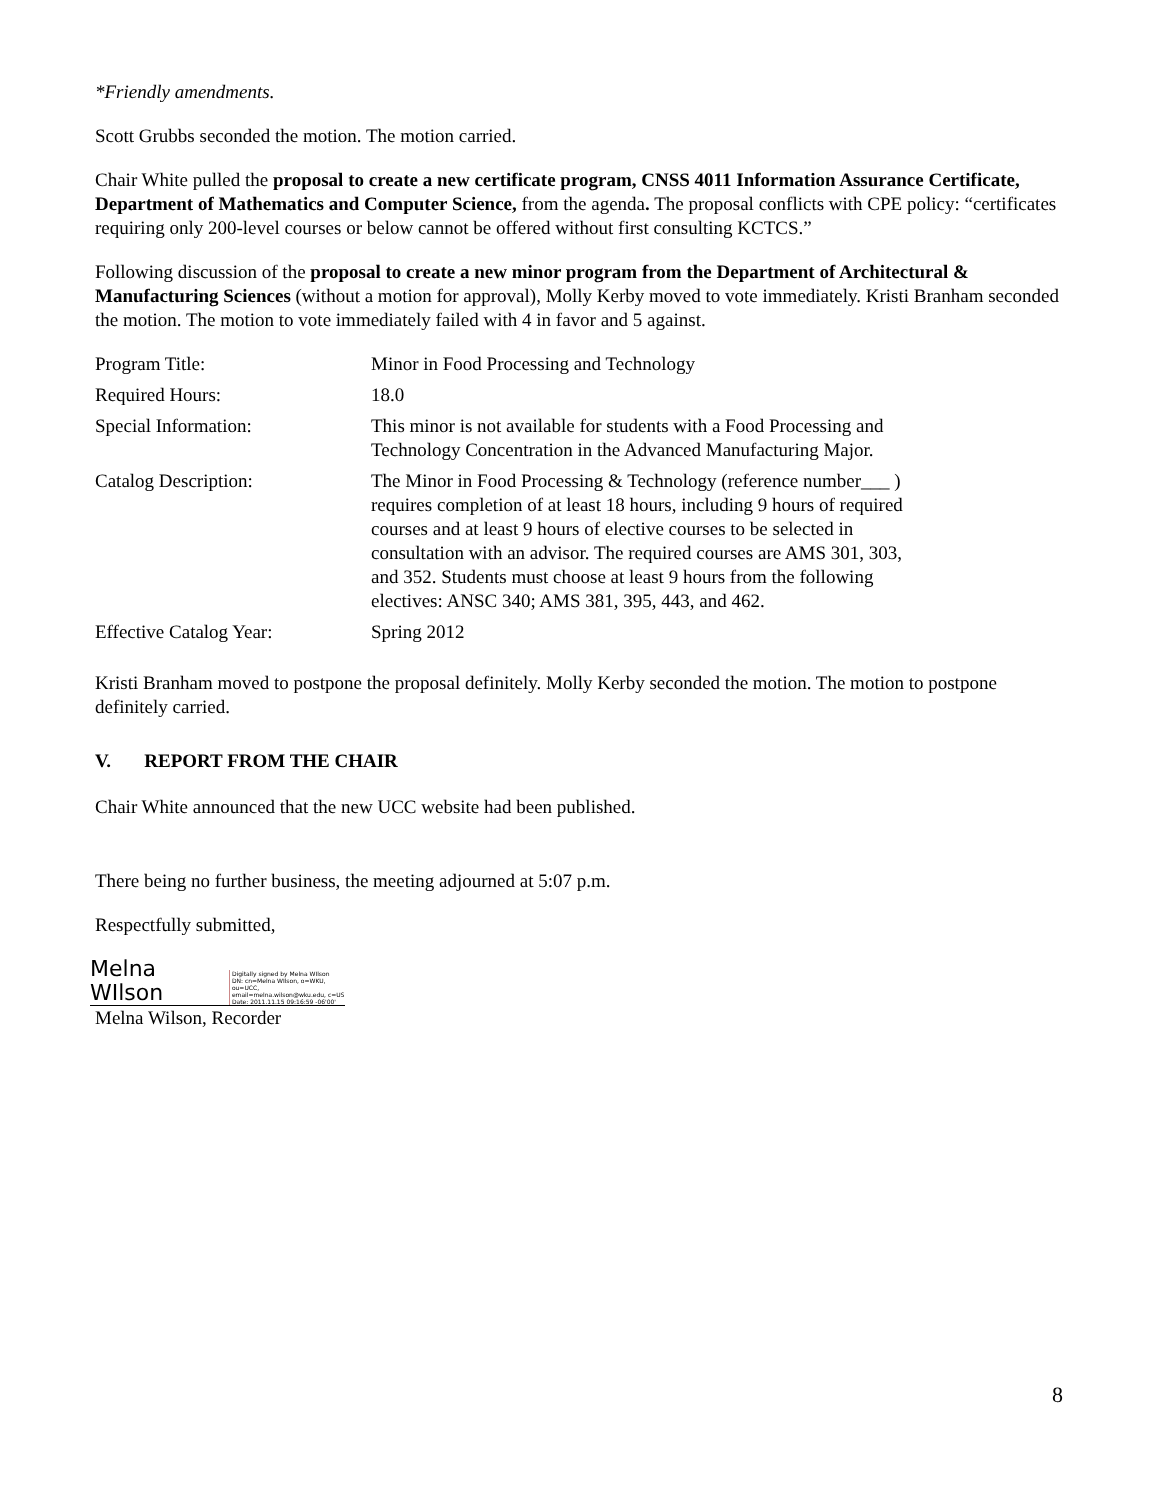*Friendly amendments.
Scott Grubbs seconded the motion. The motion carried.
Chair White pulled the proposal to create a new certificate program, CNSS 4011 Information Assurance Certificate, Department of Mathematics and Computer Science, from the agenda. The proposal conflicts with CPE policy: “certificates requiring only 200-level courses or below cannot be offered without first consulting KCTCS.”
Following discussion of the proposal to create a new minor program from the Department of Architectural & Manufacturing Sciences (without a motion for approval), Molly Kerby moved to vote immediately. Kristi Branham seconded the motion. The motion to vote immediately failed with 4 in favor and 5 against.
| Program Title: | Minor in Food Processing and Technology |
| Required Hours: | 18.0 |
| Special Information: | This minor is not available for students with a Food Processing and Technology Concentration in the Advanced Manufacturing Major. |
| Catalog Description: | The Minor in Food Processing & Technology (reference number___ ) requires completion of at least 18 hours, including 9 hours of required courses and at least 9 hours of elective courses to be selected in consultation with an advisor. The required courses are AMS 301, 303, and 352. Students must choose at least 9 hours from the following electives: ANSC 340; AMS 381, 395, 443, and 462. |
| Effective Catalog Year: | Spring 2012 |
Kristi Branham moved to postpone the proposal definitely. Molly Kerby seconded the motion. The motion to postpone definitely carried.
V. REPORT FROM THE CHAIR
Chair White announced that the new UCC website had been published.
There being no further business, the meeting adjourned at 5:07 p.m.
Respectfully submitted,
Melna WIlson Digitally signed by Melna WIlson
DN: cn=Melna WIlson, o=WKU, ou=UCC,
email=melna.wilson@wku.edu, c=US
Date: 2011.11.15 09:16:59 -06'00'
Melna Wilson, Recorder
8